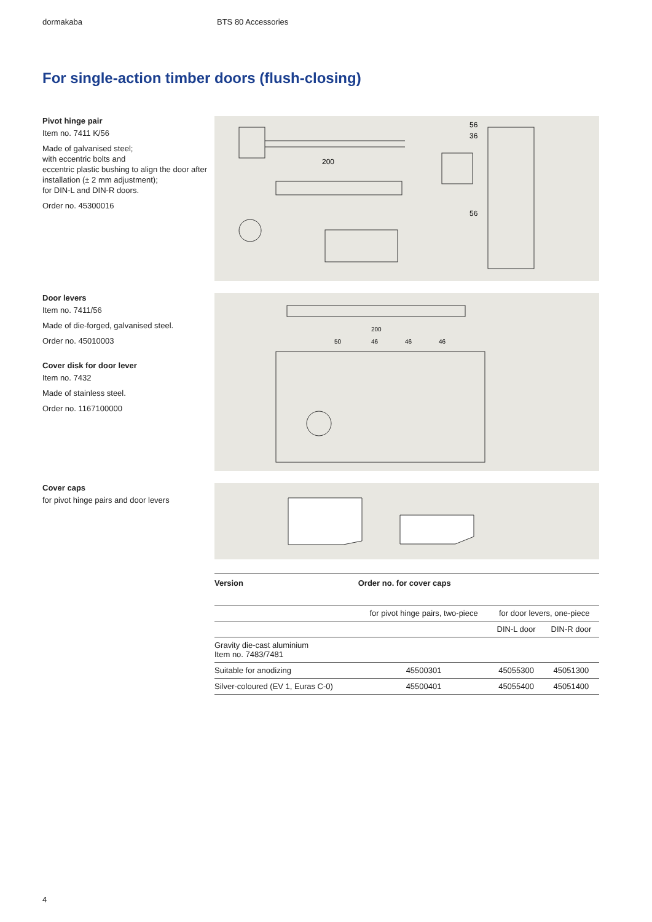dormakaba BTS 80 Accessories
For single-action timber doors (flush-closing)
Pivot hinge pair
Item no. 7411 K/56
Made of galvanised steel;
with eccentric bolts and
eccentric plastic bushing to align the door after installation (± 2 mm adjustment);
for DIN-L and DIN-R doors.
Order no. 45300016
56
36
56
200
Door levers
Item no. 7411/56
Made of die-forged, galvanised steel.
Order no. 45010003
Cover disk for door lever
Item no. 7432
Made of stainless steel.
Order no. 1167100000
200
50
46
46
46
Cover caps
for pivot hinge pairs and door levers
| Version | Order no. for cover caps | | |
| --- | --- | --- | --- |
| | for pivot hinge pairs, two-piece | for door levers, one-piece | |
| | | DIN-L door | DIN-R door |
| Gravity die-cast aluminium Item no. 7483/7481 | | | |
| Suitable for anodizing | 45500301 | 45055300 | 45051300 |
| Silver-coloured (EV 1, Euras C-0) | 45500401 | 45055400 | 45051400 |
4